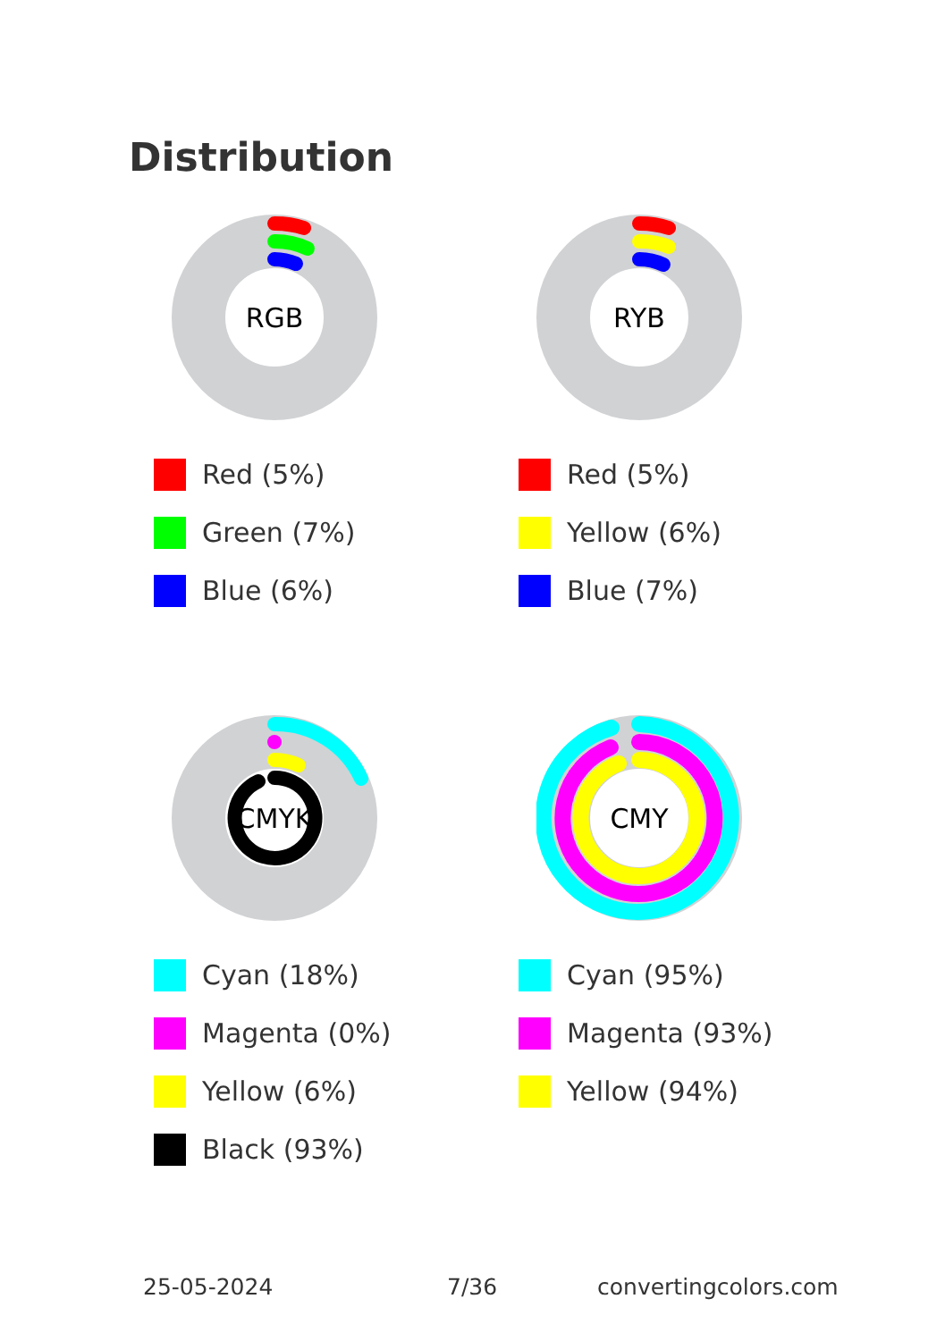Distribution
RGB
Red (5%)
Green (7%)
Blue (6%)
RYB
Red (5%)
Yellow (6%)
Blue (7%)
CMYK
Cyan (18%)
Magenta (0%)
Yellow (6%)
Black (93%)
CMY
Cyan (95%)
Magenta (93%)
Yellow (94%)
25-05-2024 7/36 convertingcolors.com